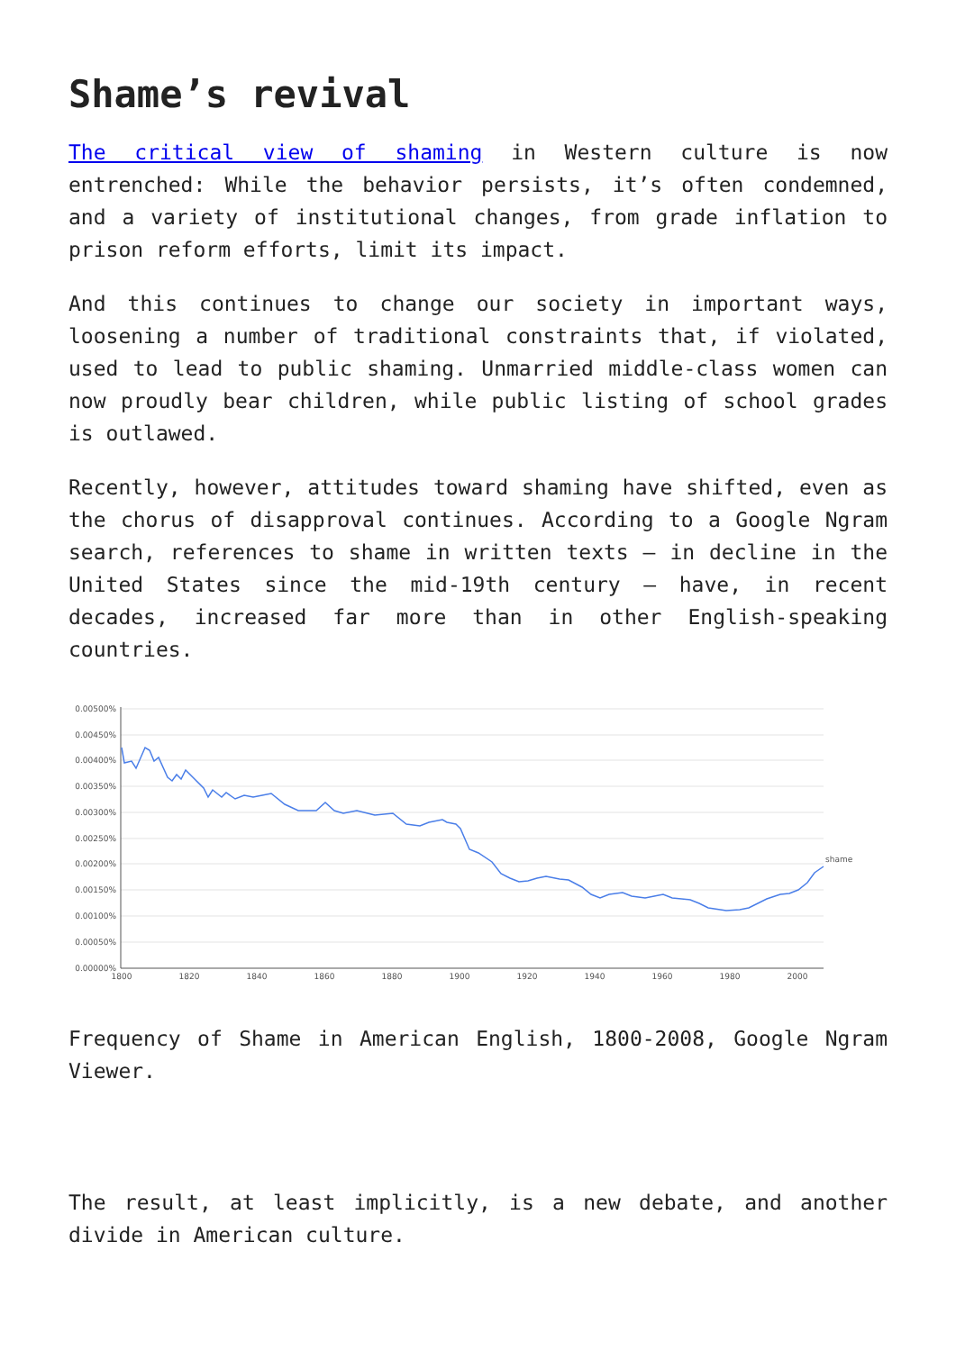Shame’s revival
The critical view of shaming in Western culture is now entrenched: While the behavior persists, it’s often condemned, and a variety of institutional changes, from grade inflation to prison reform efforts, limit its impact.
And this continues to change our society in important ways, loosening a number of traditional constraints that, if violated, used to lead to public shaming. Unmarried middle-class women can now proudly bear children, while public listing of school grades is outlawed.
Recently, however, attitudes toward shaming have shifted, even as the chorus of disapproval continues. According to a Google Ngram search, references to shame in written texts – in decline in the United States since the mid-19th century – have, in recent decades, increased far more than in other English-speaking countries.
0.00500%
0.00450%
0.00400%
0.00350%
0.00300%
0.00250%
0.00200%
0.00150%
0.00100%
0.00050%
0.00000%
1800
1820
1840
1860
1880
1900
1920
1940
1960
1980
2000
shame
Frequency of Shame in American English, 1800-2008, Google Ngram Viewer.
The result, at least implicitly, is a new debate, and another divide in American culture.